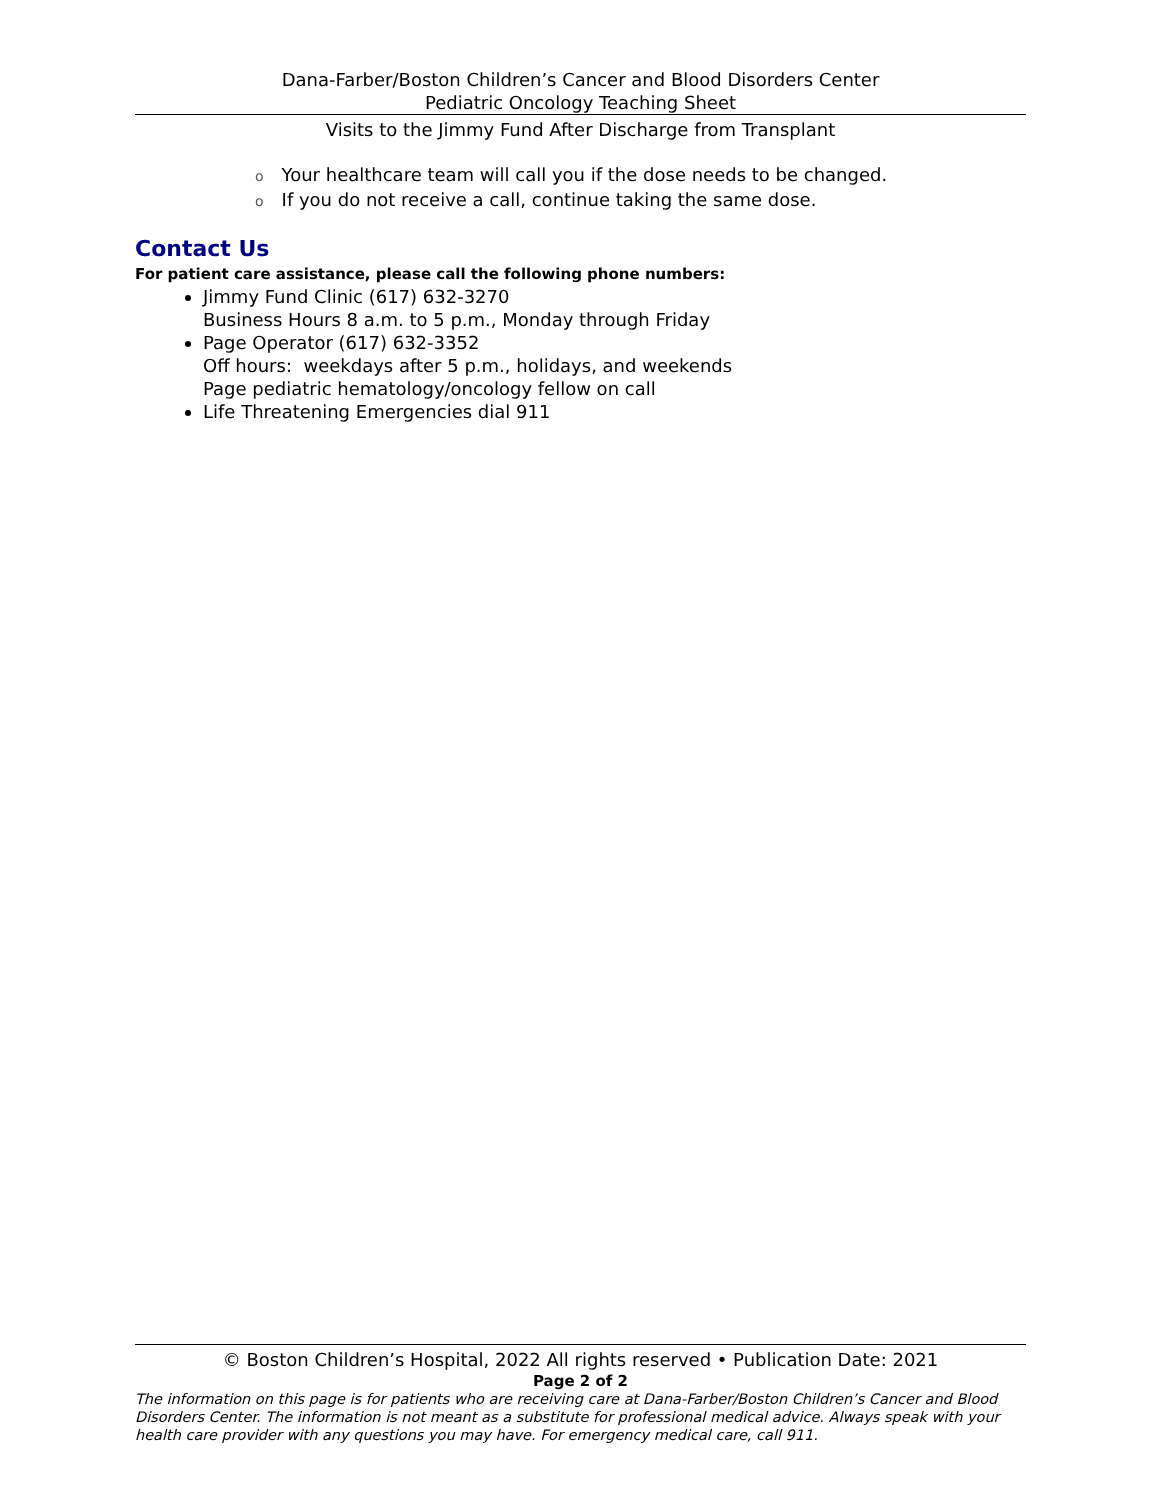Dana-Farber/Boston Children’s Cancer and Blood Disorders Center
Pediatric Oncology Teaching Sheet
Visits to the Jimmy Fund After Discharge from Transplant
o Your healthcare team will call you if the dose needs to be changed.
o If you do not receive a call, continue taking the same dose.
Contact Us
For patient care assistance, please call the following phone numbers:
Jimmy Fund Clinic (617) 632-3270
Business Hours 8 a.m. to 5 p.m., Monday through Friday
Page Operator (617) 632-3352
Off hours: weekdays after 5 p.m., holidays, and weekends
Page pediatric hematology/oncology fellow on call
Life Threatening Emergencies dial 911
© Boston Children’s Hospital, 2022 All rights reserved • Publication Date: 2021
Page 2 of 2
The information on this page is for patients who are receiving care at Dana-Farber/Boston Children’s Cancer and Blood Disorders Center. The information is not meant as a substitute for professional medical advice. Always speak with your health care provider with any questions you may have. For emergency medical care, call 911.